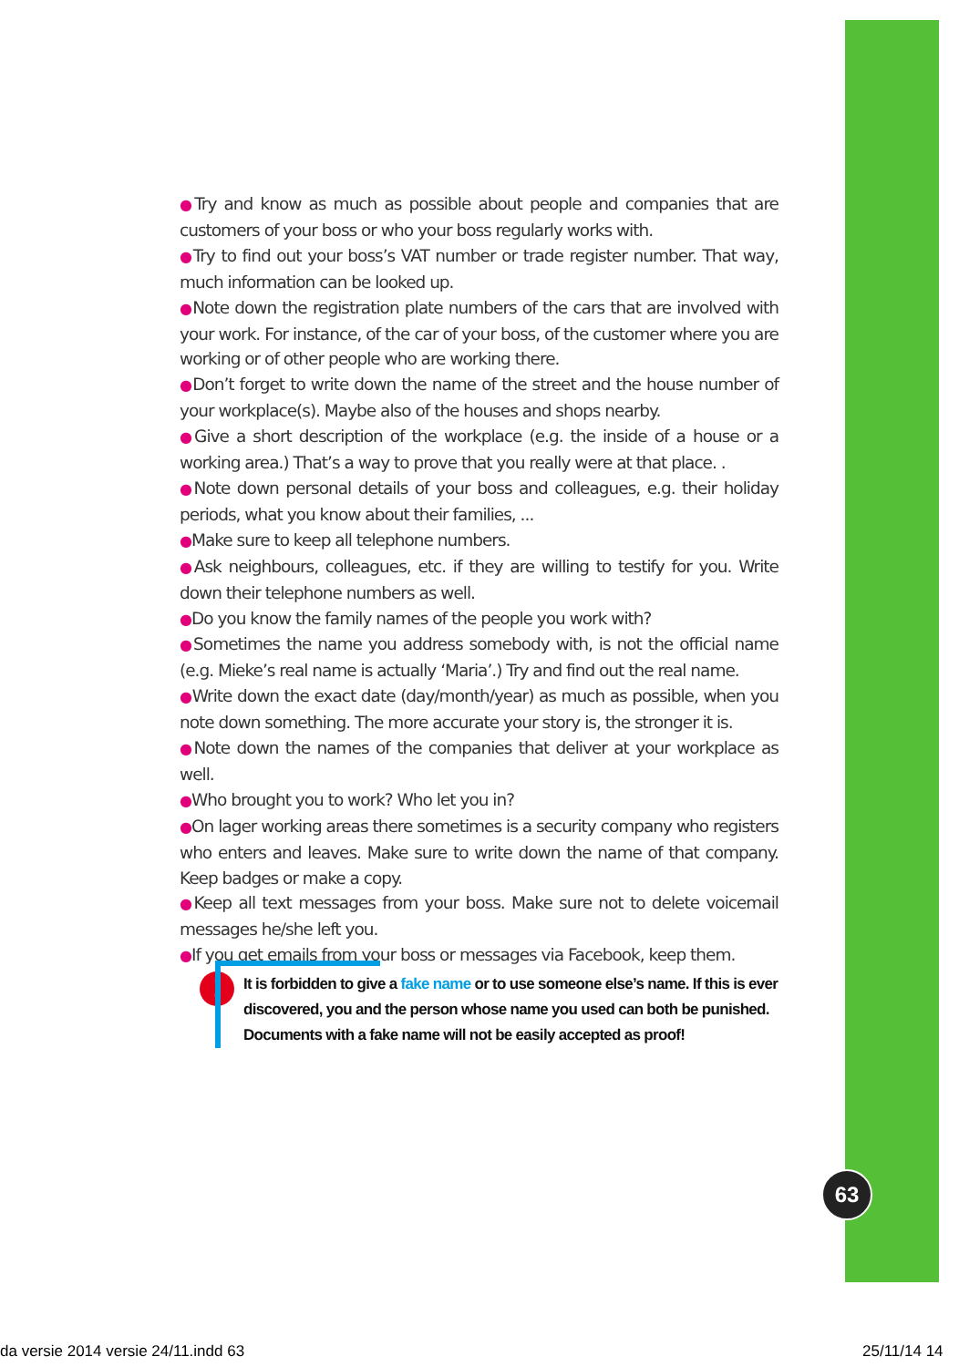63
●Try and know as much as possible about people and companies that are customers of your boss or who your boss regularly works with.
●Try to find out your boss’s VAT number or trade register number. That way, much information can be looked up.
●Note down the registration plate numbers of the cars that are involved with your work. For instance, of the car of your boss, of the customer where you are working or of other people who are working there.
●Don’t forget to write down the name of the street and the house number of your workplace(s). Maybe also of the houses and shops nearby.
●Give a short description of the workplace (e.g. the inside of a house or a working area.) That’s a way to prove that you really were at that place. .
●Note down personal details of your boss and colleagues, e.g. their holiday periods, what you know about their families, ...
●Make sure to keep all telephone numbers.
●Ask neighbours, colleagues, etc. if they are willing to testify for you. Write down their telephone numbers as well.
●Do you know the family names of the people you work with?
●Sometimes the name you address somebody with, is not the official name (e.g. Mieke’s real name is actually ‘Maria’.) Try and find out the real name.
●Write down the exact date (day/month/year) as much as possible, when you note down something. The more accurate your story is, the stronger it is.
●Note down the names of the companies that deliver at your workplace as well.
●Who brought you to work? Who let you in?
●On lager working areas there sometimes is a security company who registers who enters and leaves. Make sure to write down the name of that company. Keep badges or make a copy.
●Keep all text messages from your boss. Make sure not to delete voicemail messages he/she left you.
●If you get emails from your boss or messages via Facebook, keep them.
!
It is forbidden to give a fake name or to use someone else’s name. If this is ever discovered, you and the person whose name you used can both be punished. Documents with a fake name will not be easily accepted as proof!
da versie 2014 versie 24/11.indd 63
25/11/14 14